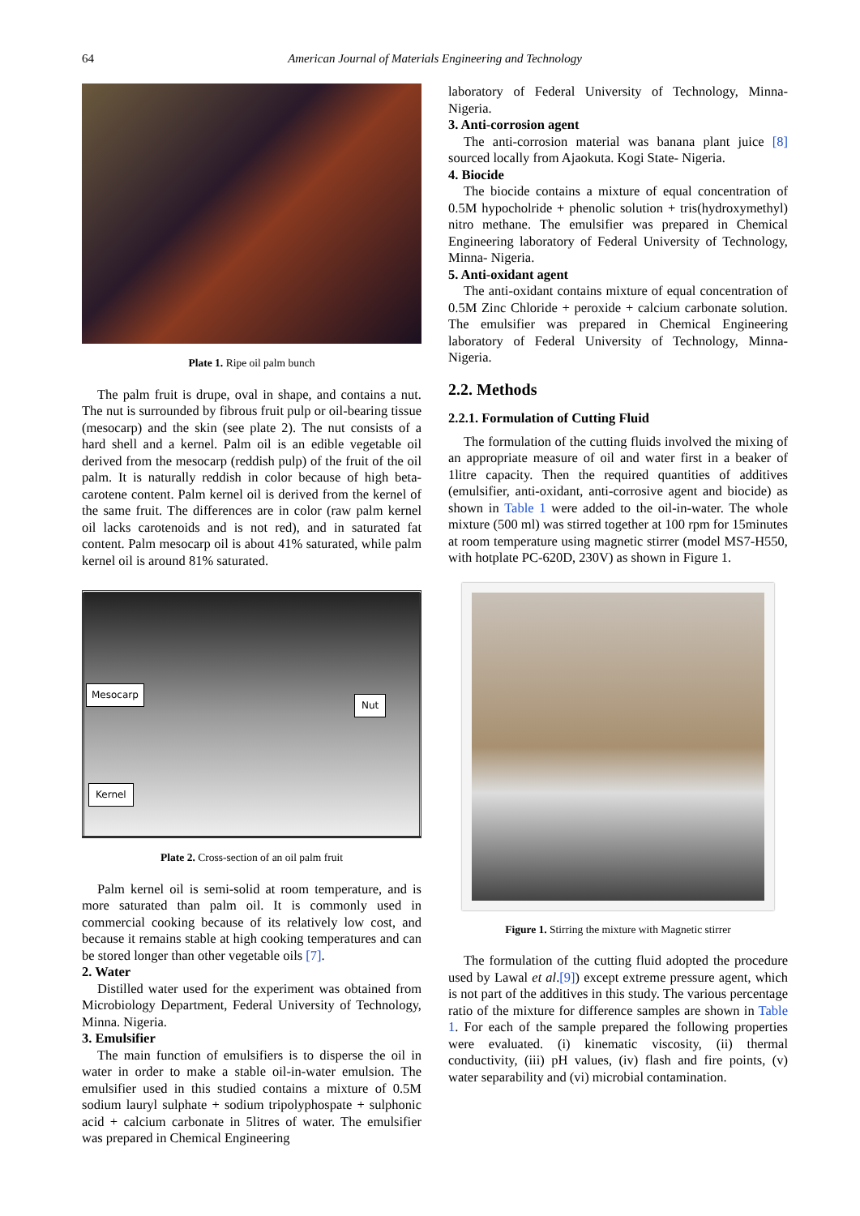64
American Journal of Materials Engineering and Technology
Plate 1. Ripe oil palm bunch
The palm fruit is drupe, oval in shape, and contains a nut. The nut is surrounded by fibrous fruit pulp or oil-bearing tissue (mesocarp) and the skin (see plate 2). The nut consists of a hard shell and a kernel. Palm oil is an edible vegetable oil derived from the mesocarp (reddish pulp) of the fruit of the oil palm. It is naturally reddish in color because of high beta-carotene content. Palm kernel oil is derived from the kernel of the same fruit. The differences are in color (raw palm kernel oil lacks carotenoids and is not red), and in saturated fat content. Palm mesocarp oil is about 41% saturated, while palm kernel oil is around 81% saturated.
Mesocarp
Nut
Kernel
Plate 2. Cross-section of an oil palm fruit
Palm kernel oil is semi-solid at room temperature, and is more saturated than palm oil. It is commonly used in commercial cooking because of its relatively low cost, and because it remains stable at high cooking temperatures and can be stored longer than other vegetable oils [7].
2. Water
Distilled water used for the experiment was obtained from Microbiology Department, Federal University of Technology, Minna. Nigeria.
3. Emulsifier
The main function of emulsifiers is to disperse the oil in water in order to make a stable oil-in-water emulsion. The emulsifier used in this studied contains a mixture of 0.5M sodium lauryl sulphate + sodium tripolyphospate + sulphonic acid + calcium carbonate in 5litres of water. The emulsifier was prepared in Chemical Engineering
laboratory of Federal University of Technology, Minna-Nigeria.
3. Anti-corrosion agent
The anti-corrosion material was banana plant juice [8] sourced locally from Ajaokuta. Kogi State- Nigeria.
4. Biocide
The biocide contains a mixture of equal concentration of 0.5M hypocholride + phenolic solution + tris(hydroxymethyl) nitro methane. The emulsifier was prepared in Chemical Engineering laboratory of Federal University of Technology, Minna- Nigeria.
5. Anti-oxidant agent
The anti-oxidant contains mixture of equal concentration of 0.5M Zinc Chloride + peroxide + calcium carbonate solution. The emulsifier was prepared in Chemical Engineering laboratory of Federal University of Technology, Minna- Nigeria.
2.2. Methods
2.2.1. Formulation of Cutting Fluid
The formulation of the cutting fluids involved the mixing of an appropriate measure of oil and water first in a beaker of 1litre capacity. Then the required quantities of additives (emulsifier, anti-oxidant, anti-corrosive agent and biocide) as shown in Table 1 were added to the oil-in-water. The whole mixture (500 ml) was stirred together at 100 rpm for 15minutes at room temperature using magnetic stirrer (model MS7-H550, with hotplate PC-620D, 230V) as shown in Figure 1.
Figure 1. Stirring the mixture with Magnetic stirrer
The formulation of the cutting fluid adopted the procedure used by Lawal et al.[9]) except extreme pressure agent, which is not part of the additives in this study. The various percentage ratio of the mixture for difference samples are shown in Table 1. For each of the sample prepared the following properties were evaluated. (i) kinematic viscosity, (ii) thermal conductivity, (iii) pH values, (iv) flash and fire points, (v) water separability and (vi) microbial contamination.